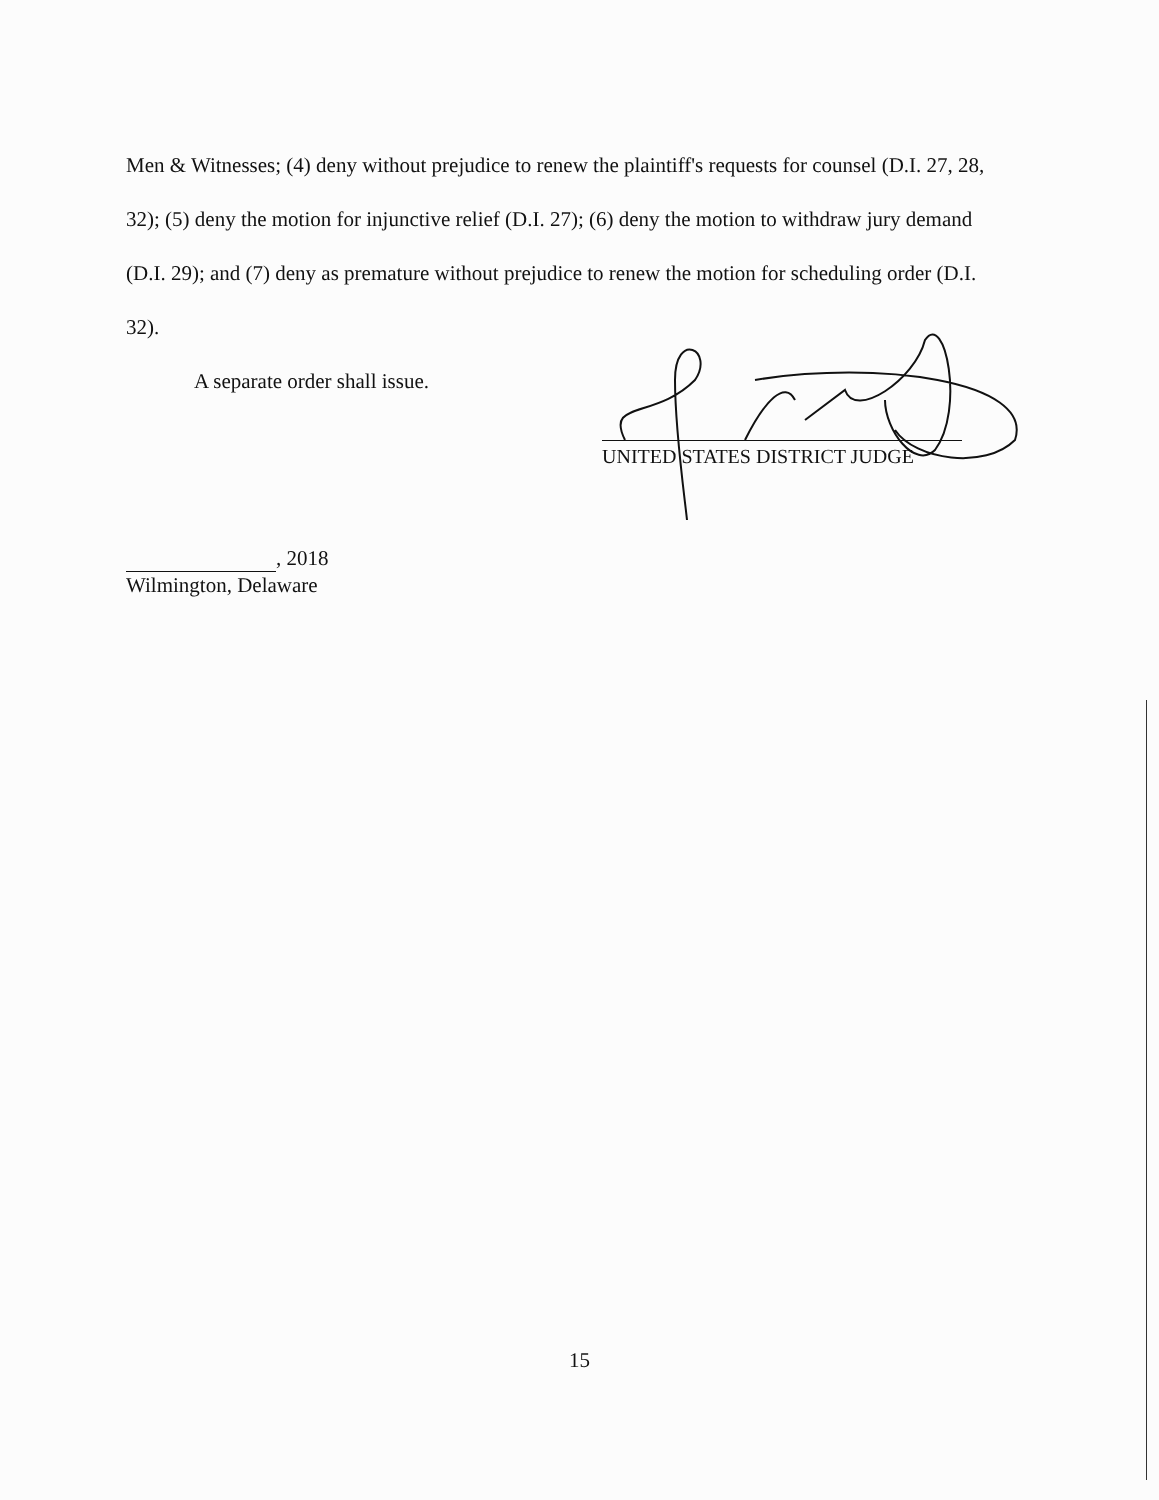Men & Witnesses; (4) deny without prejudice to renew the plaintiff's requests for counsel (D.I. 27, 28, 32); (5) deny the motion for injunctive relief (D.I. 27); (6) deny the motion to withdraw jury demand (D.I. 29); and (7) deny as premature without prejudice to renew the motion for scheduling order (D.I. 32).
A separate order shall issue.
UNITED STATES DISTRICT JUDGE
, 2018
Wilmington, Delaware
15